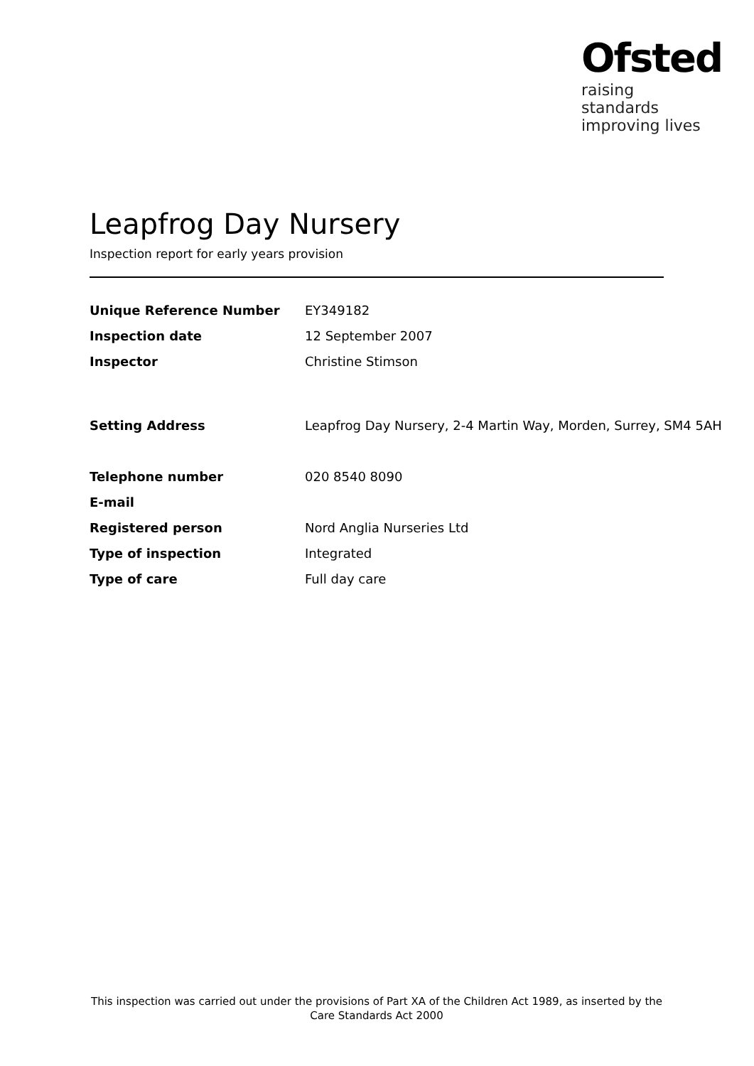Ofsted
raising standards
improving lives
Leapfrog Day Nursery
Inspection report for early years provision
| Unique Reference Number | EY349182 |
| Inspection date | 12 September 2007 |
| Inspector | Christine Stimson |
| Setting Address | Leapfrog Day Nursery, 2-4 Martin Way, Morden, Surrey, SM4 5AH |
| Telephone number | 020 8540 8090 |
| E-mail | |
| Registered person | Nord Anglia Nurseries Ltd |
| Type of inspection | Integrated |
| Type of care | Full day care |
This inspection was carried out under the provisions of Part XA of the Children Act 1989, as inserted by the Care Standards Act 2000